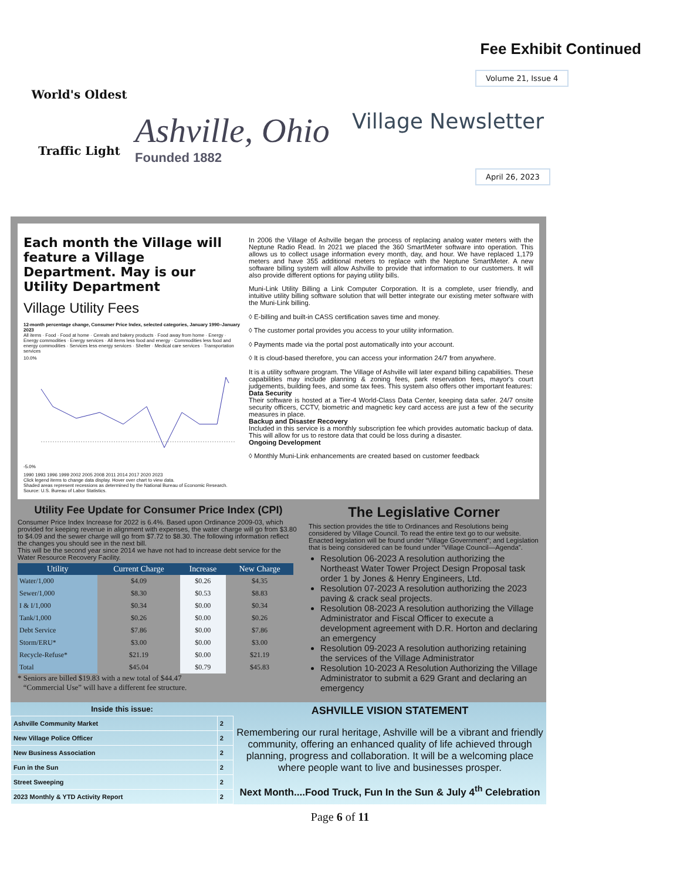Fee Exhibit Continued
World's Oldest
Traffic Light
Ashville, Ohio
Founded 1882
Volume 21, Issue 4
Village Newsletter
April 26, 2023
Each month the Village will feature a Village Department. May is our Utility Department
Village Utility Fees
12-month percentage change, Consumer Price Index, selected categories, January 1990–January 2023
All items · Food · Food at home · Cereals and bakery products · Food away from home · Energy · Energy commodities · Energy services · All items less food and energy · Commodities less food and energy commodities · Services less energy services · Shelter · Medical care services · Transportation services
10.0%
-5.0%
1990 1993 1996 1999 2002 2005 2008 2011 2014 2017 2020 2023
Click legend items to change data display. Hover over chart to view data.
Shaded areas represent recessions as determined by the National Bureau of Economic Research.
Source: U.S. Bureau of Labor Statistics.
In 2006 the Village of Ashville began the process of replacing analog water meters with the Neptune Radio Read. In 2021 we placed the 360 SmartMeter software into operation. This allows us to collect usage information every month, day, and hour. We have replaced 1,179 meters and have 355 additional meters to replace with the Neptune SmartMeter. A new software billing system will allow Ashville to provide that information to our customers. It will also provide different options for paying utility bills.
Muni-Link Utility Billing a Link Computer Corporation. It is a complete, user friendly, and intuitive utility billing software solution that will better integrate our existing meter software with the Muni-Link billing.
◊ E-billing and built-in CASS certification saves time and money.
◊ The customer portal provides you access to your utility information.
◊ Payments made via the portal post automatically into your account.
◊ It is cloud-based therefore, you can access your information 24/7 from anywhere.
It is a utility software program. The Village of Ashville will later expand billing capabilities. These capabilities may include planning & zoning fees, park reservation fees, mayor's court judgements, building fees, and some tax fees. This system also offers other important features:
Data Security
Their software is hosted at a Tier-4 World-Class Data Center, keeping data safer. 24/7 onsite security officers, CCTV, biometric and magnetic key card access are just a few of the security measures in place.
Backup and Disaster Recovery
Included in this service is a monthly subscription fee which provides automatic backup of data. This will allow for us to restore data that could be loss during a disaster.
Ongoing Development
◊ Monthly Muni-Link enhancements are created based on customer feedback
Utility Fee Update for Consumer Price Index (CPI)
Consumer Price Index Increase for 2022 is 6.4%. Based upon Ordinance 2009-03, which provided for keeping revenue in alignment with expenses, the water charge will go from $3.80 to $4.09 and the sewer charge will go from $7.72 to $8.30. The following information reflect the changes you should see in the next bill.
This will be the second year since 2014 we have not had to increase debt service for the Water Resource Recovery Facility.
| Utility | Current Charge | Increase | New Charge |
| --- | --- | --- | --- |
| Water/1,000 | $4.09 | $0.26 | $4.35 |
| Sewer/1,000 | $8.30 | $0.53 | $8.83 |
| I & I/1,000 | $0.34 | $0.00 | $0.34 |
| Tank/1,000 | $0.26 | $0.00 | $0.26 |
| Debt Service | $7.86 | $0.00 | $7.86 |
| Storm/ERU* | $3.00 | $0.00 | $3.00 |
| Recycle-Refuse* | $21.19 | $0.00 | $21.19 |
| Total | $45.04 | $0.79 | $45.83 |
* Seniors are billed $19.83 with a new total of $44.47
“Commercial Use” will have a different fee structure.
The Legislative Corner
This section provides the title to Ordinances and Resolutions being considered by Village Council. To read the entire text go to our website. Enacted legislation will be found under “Village Government”; and Legislation that is being considered can be found under “Village Council—Agenda”.
Resolution 06-2023 A resolution authorizing the Northeast Water Tower Project Design Proposal task order 1 by Jones & Henry Engineers, Ltd.
Resolution 07-2023 A resolution authorizing the 2023 paving & crack seal projects.
Resolution 08-2023 A resolution authorizing the Village Administrator and Fiscal Officer to execute a development agreement with D.R. Horton and declaring an emergency
Resolution 09-2023 A resolution authorizing retaining the services of the Village Administrator
Resolution 10-2023 A Resolution Authorizing the Village Administrator to submit a 629 Grant and declaring an emergency
Inside this issue:
| Ashville Community Market | 2 |
| New Village Police Officer | 2 |
| New Business Association | 2 |
| Fun in the Sun | 2 |
| Street Sweeping | 2 |
| 2023 Monthly & YTD Activity Report | 2 |
ASHVILLE VISION STATEMENT
Remembering our rural heritage, Ashville will be a vibrant and friendly community, offering an enhanced quality of life achieved through planning, progress and collaboration. It will be a welcoming place where people want to live and businesses prosper.
Next Month....Food Truck, Fun In the Sun & July 4<sup>th</sup> Celebration
Page 6 of 11